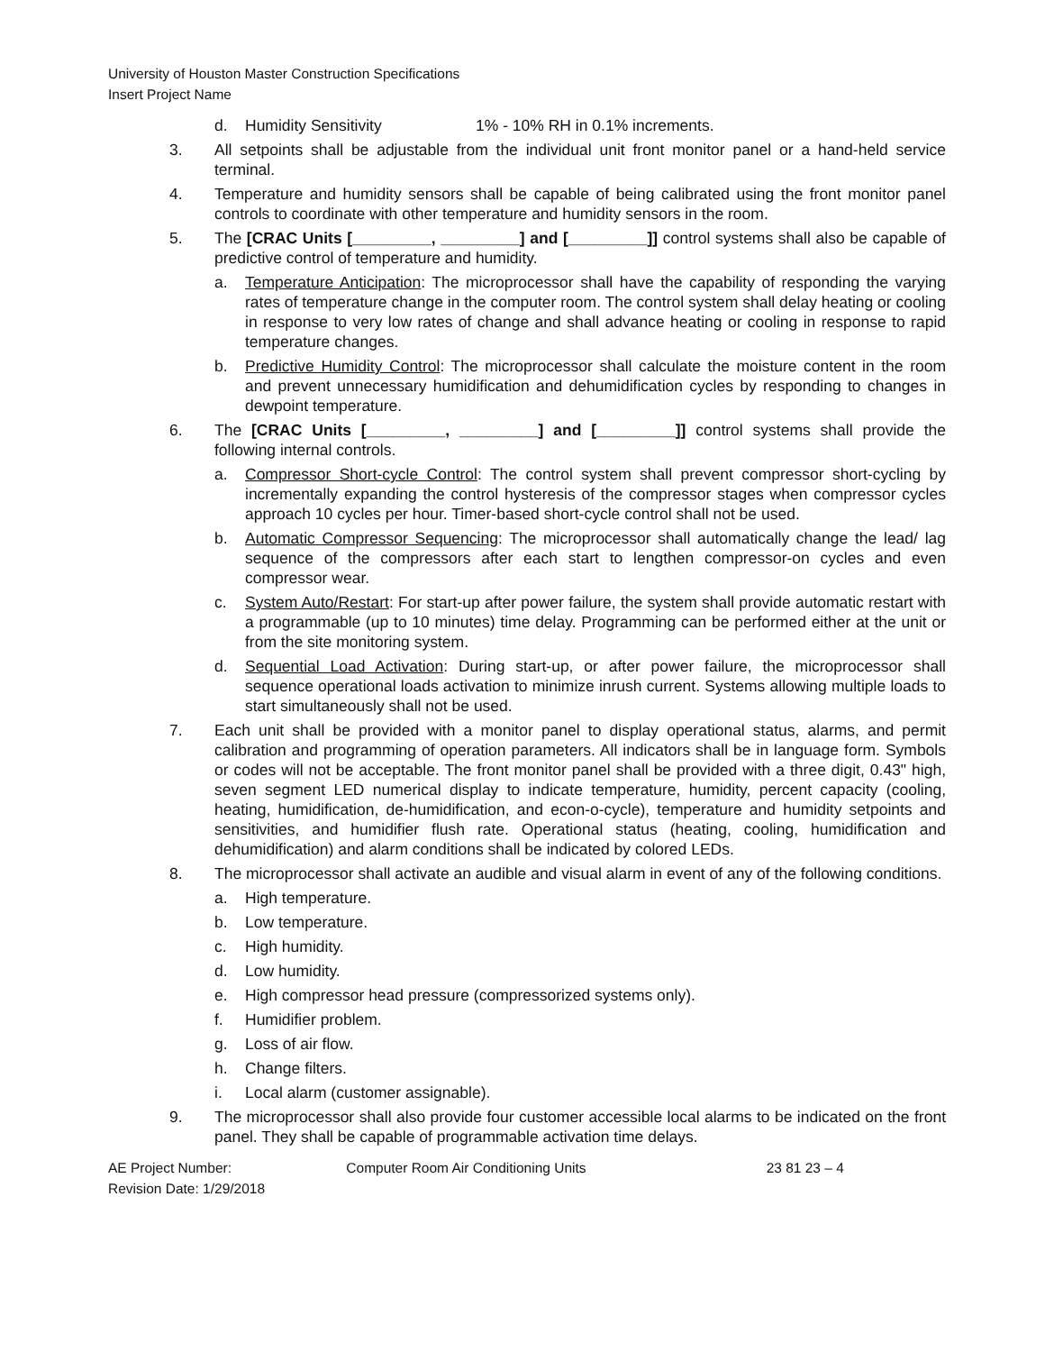University of Houston Master Construction Specifications
Insert Project Name
d. Humidity Sensitivity 1% - 10% RH in 0.1% increments.
3. All setpoints shall be adjustable from the individual unit front monitor panel or a hand-held service terminal.
4. Temperature and humidity sensors shall be capable of being calibrated using the front monitor panel controls to coordinate with other temperature and humidity sensors in the room.
5. The [CRAC Units [_________, _________] and [_________]] control systems shall also be capable of predictive control of temperature and humidity.
a. Temperature Anticipation: The microprocessor shall have the capability of responding the varying rates of temperature change in the computer room. The control system shall delay heating or cooling in response to very low rates of change and shall advance heating or cooling in response to rapid temperature changes.
b. Predictive Humidity Control: The microprocessor shall calculate the moisture content in the room and prevent unnecessary humidification and dehumidification cycles by responding to changes in dewpoint temperature.
6. The [CRAC Units [_________, _________] and [_________]] control systems shall provide the following internal controls.
a. Compressor Short-cycle Control: The control system shall prevent compressor short-cycling by incrementally expanding the control hysteresis of the compressor stages when compressor cycles approach 10 cycles per hour. Timer-based short-cycle control shall not be used.
b. Automatic Compressor Sequencing: The microprocessor shall automatically change the lead/ lag sequence of the compressors after each start to lengthen compressor-on cycles and even compressor wear.
c. System Auto/Restart: For start-up after power failure, the system shall provide automatic restart with a programmable (up to 10 minutes) time delay. Programming can be performed either at the unit or from the site monitoring system.
d. Sequential Load Activation: During start-up, or after power failure, the microprocessor shall sequence operational loads activation to minimize inrush current. Systems allowing multiple loads to start simultaneously shall not be used.
7. Each unit shall be provided with a monitor panel to display operational status, alarms, and permit calibration and programming of operation parameters. All indicators shall be in language form. Symbols or codes will not be acceptable. The front monitor panel shall be provided with a three digit, 0.43" high, seven segment LED numerical display to indicate temperature, humidity, percent capacity (cooling, heating, humidification, de-humidification, and econ-o-cycle), temperature and humidity setpoints and sensitivities, and humidifier flush rate. Operational status (heating, cooling, humidification and dehumidification) and alarm conditions shall be indicated by colored LEDs.
8. The microprocessor shall activate an audible and visual alarm in event of any of the following conditions.
a. High temperature.
b. Low temperature.
c. High humidity.
d. Low humidity.
e. High compressor head pressure (compressorized systems only).
f. Humidifier problem.
g. Loss of air flow.
h. Change filters.
i. Local alarm (customer assignable).
9. The microprocessor shall also provide four customer accessible local alarms to be indicated on the front panel. They shall be capable of programmable activation time delays.
AE Project Number: Computer Room Air Conditioning Units 23 81 23 – 4
Revision Date: 1/29/2018